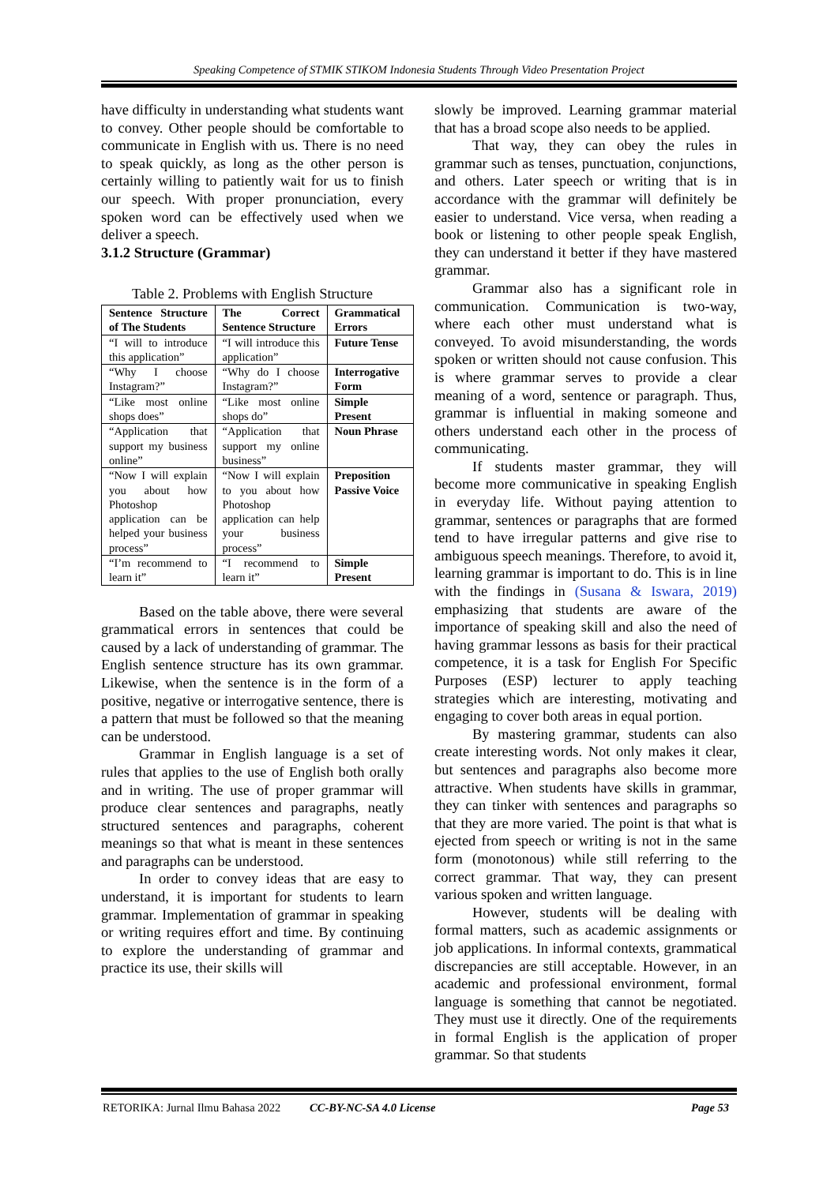Speaking Competence of STMIK STIKOM Indonesia Students Through Video Presentation Project
have difficulty in understanding what students want to convey. Other people should be comfortable to communicate in English with us. There is no need to speak quickly, as long as the other person is certainly willing to patiently wait for us to finish our speech. With proper pronunciation, every spoken word can be effectively used when we deliver a speech.
3.1.2 Structure (Grammar)
Table 2. Problems with English Structure
| Sentence Structure of The Students | The Correct Sentence Structure | Grammatical Errors |
| “I will to introduce this application” | “I will introduce this application” | Future Tense |
| “Why I choose Instagram?” | “Why do I choose Instagram?” | Interrogative Form |
| “Like most online shops does” | “Like most online shops do” | Simple Present |
| “Application that support my business online” | “Application that support my online business” | Noun Phrase |
| “Now I will explain you about how Photoshop application can be helped your business process” | “Now I will explain to you about how Photoshop application can help your business process” | Preposition Passive Voice |
| “I’m recommend to learn it” | “I recommend to learn it” | Simple Present |
Based on the table above, there were several grammatical errors in sentences that could be caused by a lack of understanding of grammar. The English sentence structure has its own grammar. Likewise, when the sentence is in the form of a positive, negative or interrogative sentence, there is a pattern that must be followed so that the meaning can be understood.
Grammar in English language is a set of rules that applies to the use of English both orally and in writing. The use of proper grammar will produce clear sentences and paragraphs, neatly structured sentences and paragraphs, coherent meanings so that what is meant in these sentences and paragraphs can be understood.
In order to convey ideas that are easy to understand, it is important for students to learn grammar. Implementation of grammar in speaking or writing requires effort and time. By continuing to explore the understanding of grammar and practice its use, their skills will
slowly be improved. Learning grammar material that has a broad scope also needs to be applied.
That way, they can obey the rules in grammar such as tenses, punctuation, conjunctions, and others. Later speech or writing that is in accordance with the grammar will definitely be easier to understand. Vice versa, when reading a book or listening to other people speak English, they can understand it better if they have mastered grammar.
Grammar also has a significant role in communication. Communication is two-way, where each other must understand what is conveyed. To avoid misunderstanding, the words spoken or written should not cause confusion. This is where grammar serves to provide a clear meaning of a word, sentence or paragraph. Thus, grammar is influential in making someone and others understand each other in the process of communicating.
If students master grammar, they will become more communicative in speaking English in everyday life. Without paying attention to grammar, sentences or paragraphs that are formed tend to have irregular patterns and give rise to ambiguous speech meanings. Therefore, to avoid it, learning grammar is important to do. This is in line with the findings in (Susana & Iswara, 2019) emphasizing that students are aware of the importance of speaking skill and also the need of having grammar lessons as basis for their practical competence, it is a task for English For Specific Purposes (ESP) lecturer to apply teaching strategies which are interesting, motivating and engaging to cover both areas in equal portion.
By mastering grammar, students can also create interesting words. Not only makes it clear, but sentences and paragraphs also become more attractive. When students have skills in grammar, they can tinker with sentences and paragraphs so that they are more varied. The point is that what is ejected from speech or writing is not in the same form (monotonous) while still referring to the correct grammar. That way, they can present various spoken and written language.
However, students will be dealing with formal matters, such as academic assignments or job applications. In informal contexts, grammatical discrepancies are still acceptable. However, in an academic and professional environment, formal language is something that cannot be negotiated. They must use it directly. One of the requirements in formal English is the application of proper grammar. So that students
RETORIKA: Jurnal Ilmu Bahasa 2022 CC-BY-NC-SA 4.0 License Page 53